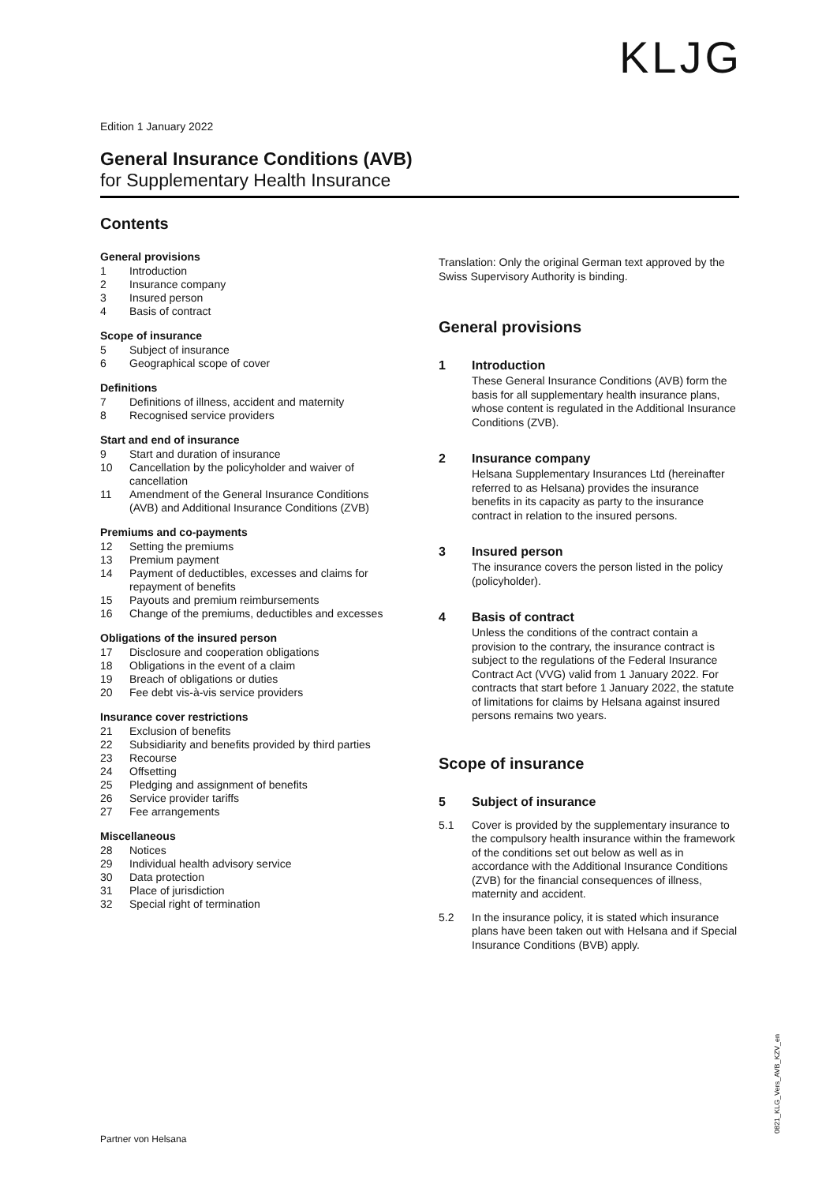KLJG
Edition 1 January 2022
General Insurance Conditions (AVB)
for Supplementary Health Insurance
Contents
General provisions
1 Introduction
2 Insurance company
3 Insured person
4 Basis of contract
Scope of insurance
5 Subject of insurance
6 Geographical scope of cover
Definitions
7 Definitions of illness, accident and maternity
8 Recognised service providers
Start and end of insurance
9 Start and duration of insurance
10 Cancellation by the policyholder and waiver of cancellation
11 Amendment of the General Insurance Conditions (AVB) and Additional Insurance Conditions (ZVB)
Premiums and co-payments
12 Setting the premiums
13 Premium payment
14 Payment of deductibles, excesses and claims for repayment of benefits
15 Payouts and premium reimbursements
16 Change of the premiums, deductibles and excesses
Obligations of the insured person
17 Disclosure and cooperation obligations
18 Obligations in the event of a claim
19 Breach of obligations or duties
20 Fee debt vis-à-vis service providers
Insurance cover restrictions
21 Exclusion of benefits
22 Subsidiarity and benefits provided by third parties
23 Recourse
24 Offsetting
25 Pledging and assignment of benefits
26 Service provider tariffs
27 Fee arrangements
Miscellaneous
28 Notices
29 Individual health advisory service
30 Data protection
31 Place of jurisdiction
32 Special right of termination
Translation: Only the original German text approved by the Swiss Supervisory Authority is binding.
General provisions
1 Introduction
These General Insurance Conditions (AVB) form the basis for all supplementary health insurance plans, whose content is regulated in the Additional Insurance Conditions (ZVB).
2 Insurance company
Helsana Supplementary Insurances Ltd (hereinafter referred to as Helsana) provides the insurance benefits in its capacity as party to the insurance contract in relation to the insured persons.
3 Insured person
The insurance covers the person listed in the policy (policyholder).
4 Basis of contract
Unless the conditions of the contract contain a provision to the contrary, the insurance contract is subject to the regulations of the Federal Insurance Contract Act (VVG) valid from 1 January 2022. For contracts that start before 1 January 2022, the statute of limitations for claims by Helsana against insured persons remains two years.
Scope of insurance
5 Subject of insurance
5.1 Cover is provided by the supplementary insurance to the compulsory health insurance within the framework of the conditions set out below as well as in accordance with the Additional Insurance Conditions (ZVB) for the financial consequences of illness, maternity and accident.
5.2 In the insurance policy, it is stated which insurance plans have been taken out with Helsana and if Special Insurance Conditions (BVB) apply.
0821_KLG_Vers_AVB_KZV_en
Partner von Helsana